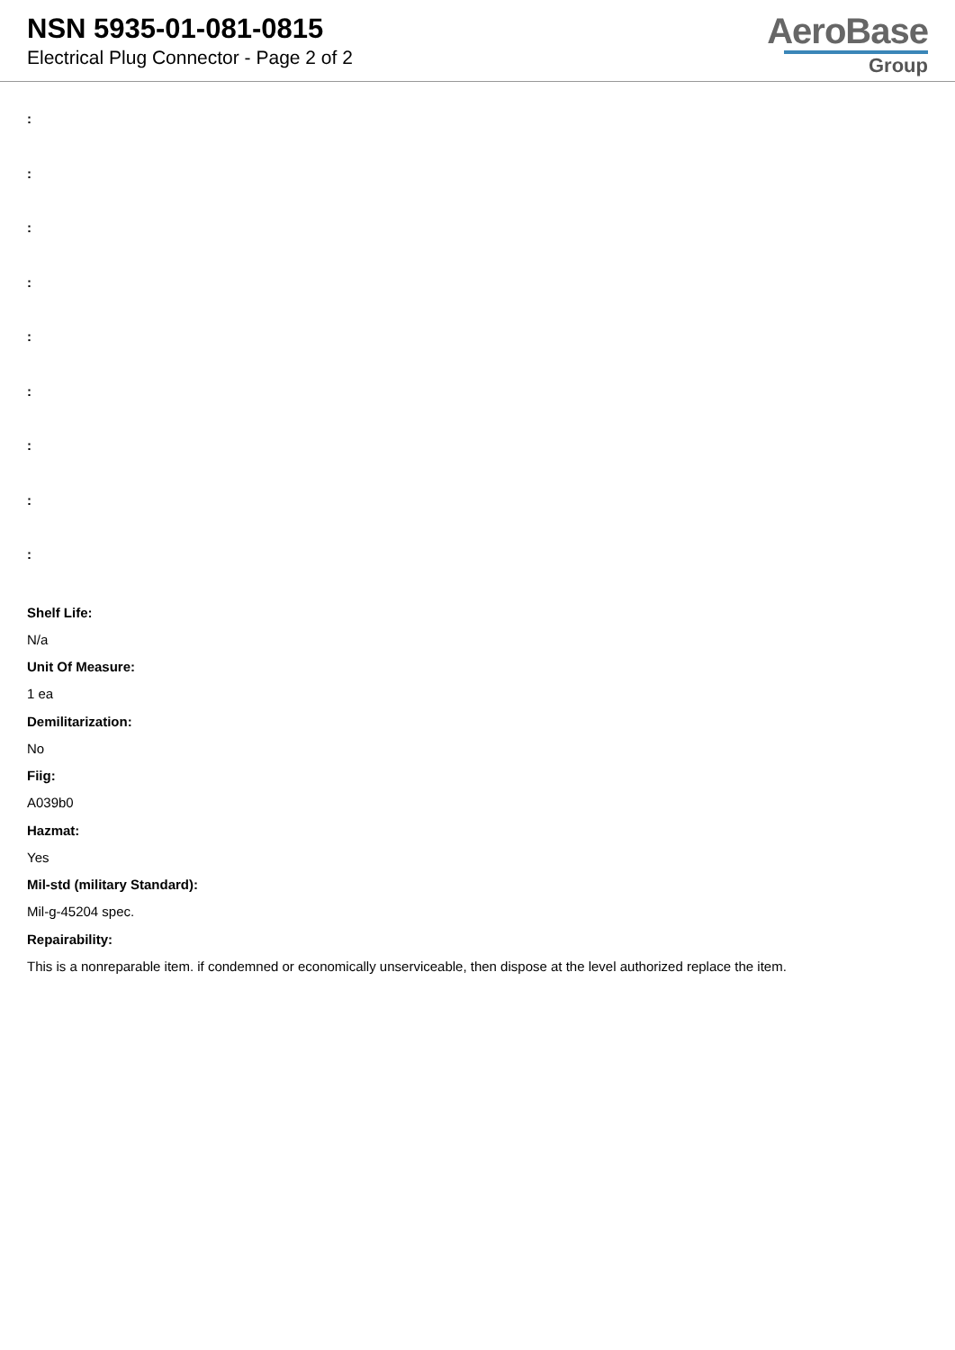NSN 5935-01-081-0815
Electrical Plug Connector - Page 2 of 2
AeroBase
Group
:
:
:
:
:
:
:
:
:
Shelf Life:
N/a
Unit Of Measure:
1 ea
Demilitarization:
No
Fiig:
A039b0
Hazmat:
Yes
Mil-std (military Standard):
Mil-g-45204 spec.
Repairability:
This is a nonreparable item. if condemned or economically unserviceable, then dispose at the level authorized replace the item.